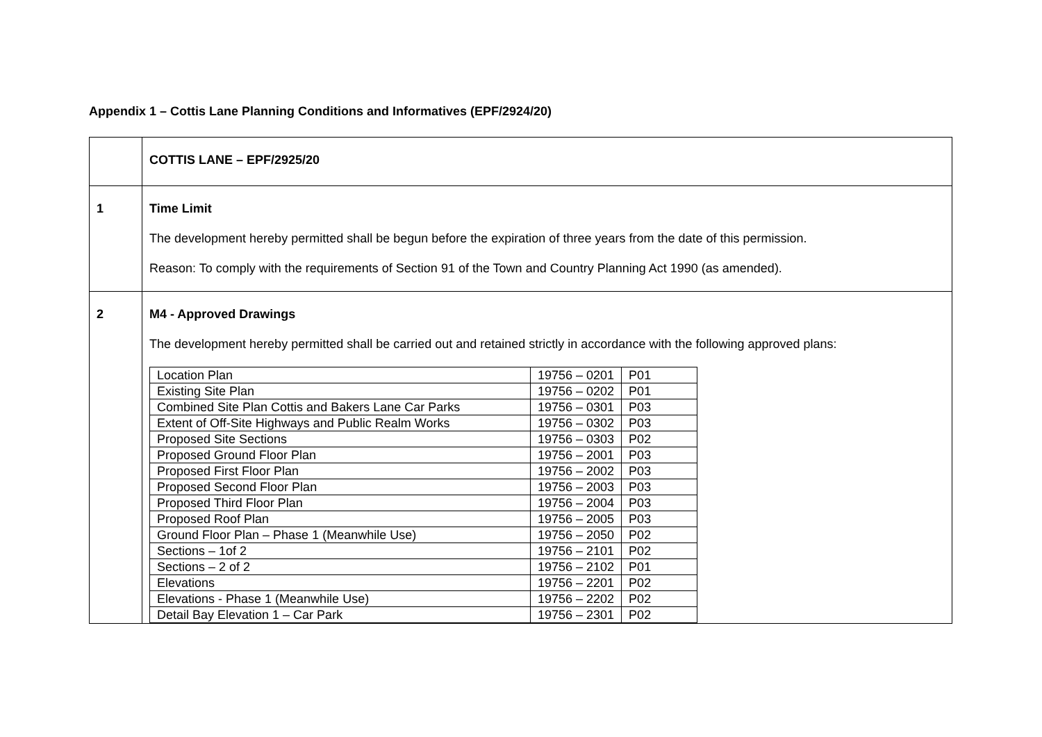Appendix 1 – Cottis Lane Planning Conditions and Informatives (EPF/2924/20)
| | COTTIS LANE – EPF/2925/20 |
| 1 | Time Limit The development hereby permitted shall be begun before the expiration of three years from the date of this permission. Reason: To comply with the requirements of Section 91 of the Town and Country Planning Act 1990 (as amended). |
| 2 | M4 - Approved Drawings The development hereby permitted shall be carried out and retained strictly in accordance with the following approved plans: / Location Plan / 19756 – 0201 / P01 / / Existing Site Plan / 19756 – 0202 / P01 / / Combined Site Plan Cottis and Bakers Lane Car Parks / 19756 – 0301 / P03 / / Extent of Off-Site Highways and Public Realm Works / 19756 – 0302 / P03 / / Proposed Site Sections / 19756 – 0303 / P02 / / Proposed Ground Floor Plan / 19756 – 2001 / P03 / / Proposed First Floor Plan / 19756 – 2002 / P03 / / Proposed Second Floor Plan / 19756 – 2003 / P03 / / Proposed Third Floor Plan / 19756 – 2004 / P03 / / Proposed Roof Plan / 19756 – 2005 / P03 / / Ground Floor Plan – Phase 1 (Meanwhile Use) / 19756 – 2050 / P02 / / Sections – 1of 2 / 19756 – 2101 / P02 / / Sections – 2 of 2 / 19756 – 2102 / P01 / / Elevations / 19756 – 2201 / P02 / / Elevations - Phase 1 (Meanwhile Use) / 19756 – 2202 / P02 / / Detail Bay Elevation 1 – Car Park / 19756 – 2301 / P02 / |